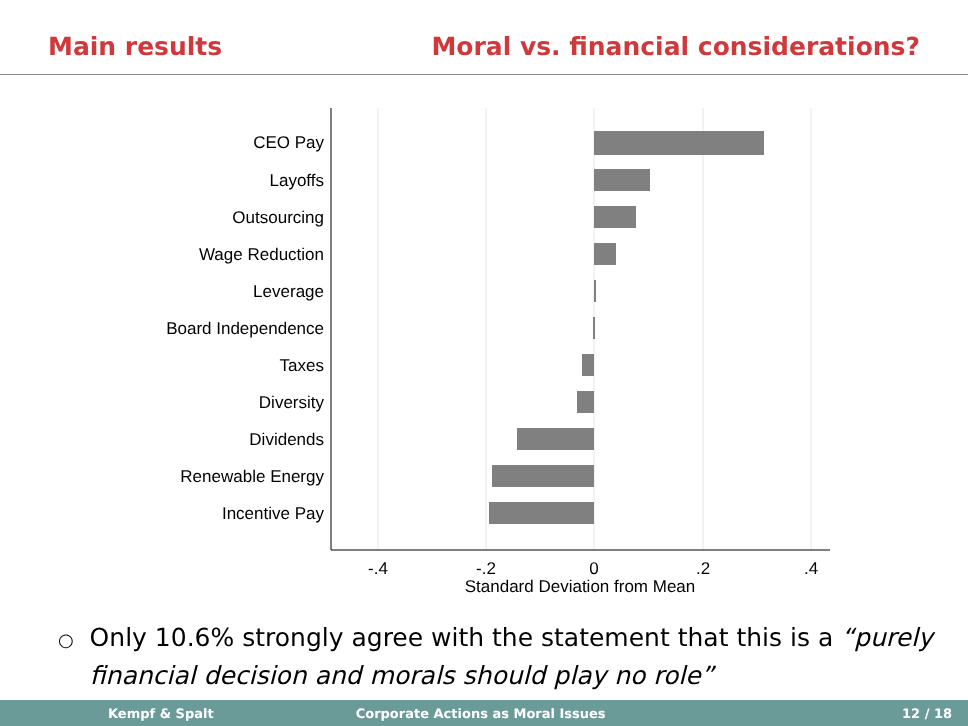Main results Moral vs. financial considerations?
CEO Pay
Layoffs
Outsourcing
Wage Reduction
Leverage
Board Independence
Taxes
Diversity
Dividends
Renewable Energy
Incentive Pay
-.4
-.2
0
.2
.4
Standard Deviation from Mean
○ Only 10.6% strongly agree with the statement that this is a “purely
financial decision and morals should play no role”
Kempf & Spalt Corporate Actions as Moral Issues 12 / 18